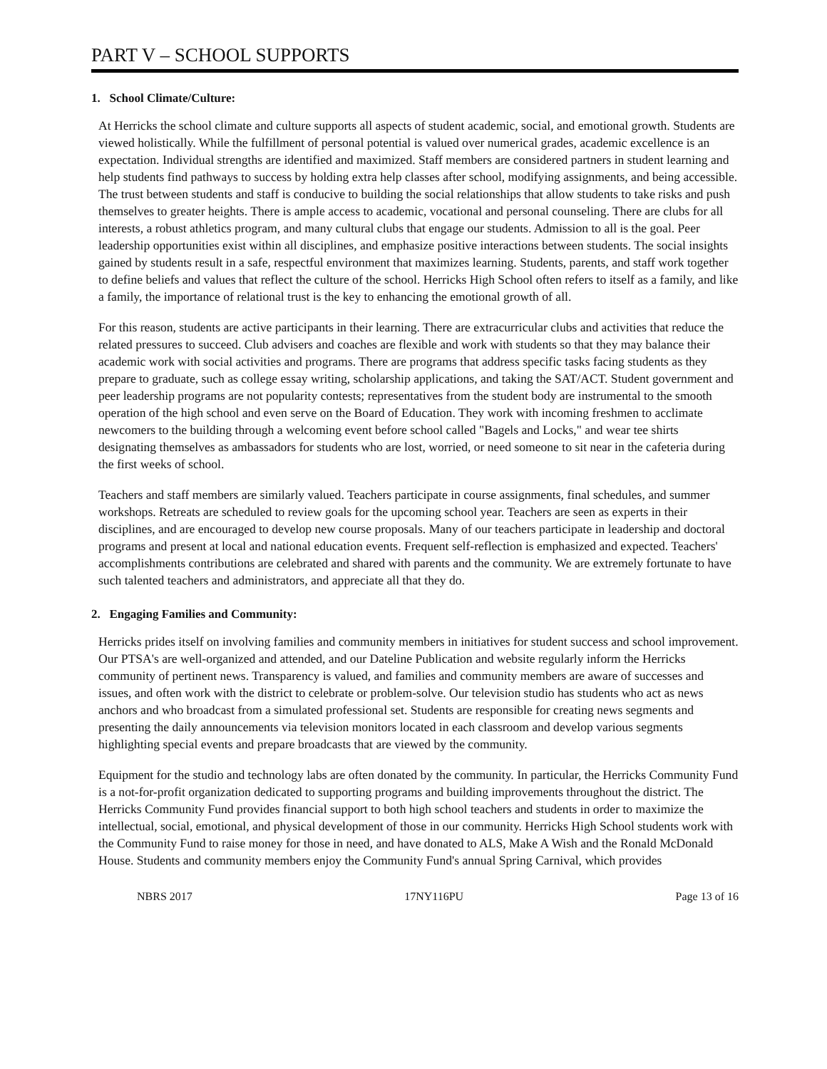PART V – SCHOOL SUPPORTS
1. School Climate/Culture:
At Herricks the school climate and culture supports all aspects of student academic, social, and emotional growth. Students are viewed holistically. While the fulfillment of personal potential is valued over numerical grades, academic excellence is an expectation. Individual strengths are identified and maximized. Staff members are considered partners in student learning and help students find pathways to success by holding extra help classes after school, modifying assignments, and being accessible. The trust between students and staff is conducive to building the social relationships that allow students to take risks and push themselves to greater heights. There is ample access to academic, vocational and personal counseling. There are clubs for all interests, a robust athletics program, and many cultural clubs that engage our students. Admission to all is the goal. Peer leadership opportunities exist within all disciplines, and emphasize positive interactions between students. The social insights gained by students result in a safe, respectful environment that maximizes learning. Students, parents, and staff work together to define beliefs and values that reflect the culture of the school. Herricks High School often refers to itself as a family, and like a family, the importance of relational trust is the key to enhancing the emotional growth of all.
For this reason, students are active participants in their learning. There are extracurricular clubs and activities that reduce the related pressures to succeed. Club advisers and coaches are flexible and work with students so that they may balance their academic work with social activities and programs. There are programs that address specific tasks facing students as they prepare to graduate, such as college essay writing, scholarship applications, and taking the SAT/ACT. Student government and peer leadership programs are not popularity contests; representatives from the student body are instrumental to the smooth operation of the high school and even serve on the Board of Education. They work with incoming freshmen to acclimate newcomers to the building through a welcoming event before school called "Bagels and Locks," and wear tee shirts designating themselves as ambassadors for students who are lost, worried, or need someone to sit near in the cafeteria during the first weeks of school.
Teachers and staff members are similarly valued. Teachers participate in course assignments, final schedules, and summer workshops. Retreats are scheduled to review goals for the upcoming school year. Teachers are seen as experts in their disciplines, and are encouraged to develop new course proposals. Many of our teachers participate in leadership and doctoral programs and present at local and national education events. Frequent self-reflection is emphasized and expected. Teachers' accomplishments contributions are celebrated and shared with parents and the community. We are extremely fortunate to have such talented teachers and administrators, and appreciate all that they do.
2. Engaging Families and Community:
Herricks prides itself on involving families and community members in initiatives for student success and school improvement. Our PTSA's are well-organized and attended, and our Dateline Publication and website regularly inform the Herricks community of pertinent news. Transparency is valued, and families and community members are aware of successes and issues, and often work with the district to celebrate or problem-solve. Our television studio has students who act as news anchors and who broadcast from a simulated professional set. Students are responsible for creating news segments and presenting the daily announcements via television monitors located in each classroom and develop various segments highlighting special events and prepare broadcasts that are viewed by the community.
Equipment for the studio and technology labs are often donated by the community. In particular, the Herricks Community Fund is a not-for-profit organization dedicated to supporting programs and building improvements throughout the district. The Herricks Community Fund provides financial support to both high school teachers and students in order to maximize the intellectual, social, emotional, and physical development of those in our community. Herricks High School students work with the Community Fund to raise money for those in need, and have donated to ALS, Make A Wish and the Ronald McDonald House. Students and community members enjoy the Community Fund's annual Spring Carnival, which provides
NBRS 2017 17NY116PU Page 13 of 16